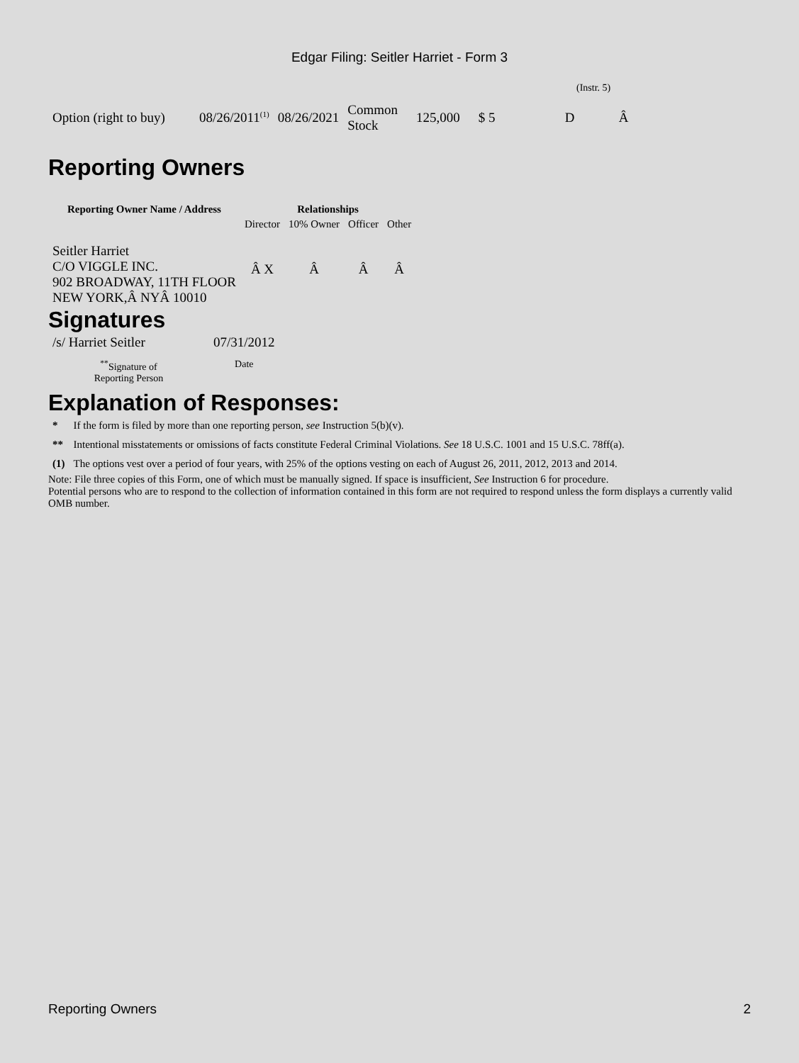Edgar Filing: Seitler Harriet - Form 3
(Instr. 5)
| Option (right to buy) | 08/26/2011<sup>(1)</sup> | 08/26/2021 | Common Stock | 125,000 | $ 5 | D | Â |
Reporting Owners
| Reporting Owner Name / Address | Relationships | | | |
| --- | --- | --- | --- | --- |
| | Director | 10% Owner | Officer | Other |
| Seitler Harriet C/O VIGGLE INC. 902 BROADWAY, 11TH FLOOR NEW YORK,Â NYÂ 10010 | Â X | Â | Â | Â |
Signatures
| /s/ Harriet Seitler | 07/31/2012 |
| <sup>**</sup> Signature of Reporting Person | Date |
Explanation of Responses:
| * | If the form is filed by more than one reporting person, see Instruction 5(b)(v). |
| ** | Intentional misstatements or omissions of facts constitute Federal Criminal Violations. See 18 U.S.C. 1001 and 15 U.S.C. 78ff(a). |
| (1) | The options vest over a period of four years, with 25% of the options vesting on each of August 26, 2011, 2012, 2013 and 2014. |
Note: File three copies of this Form, one of which must be manually signed. If space is insufficient, See Instruction 6 for procedure.
Potential persons who are to respond to the collection of information contained in this form are not required to respond unless the form displays a currently valid OMB number.
Reporting Owners 2